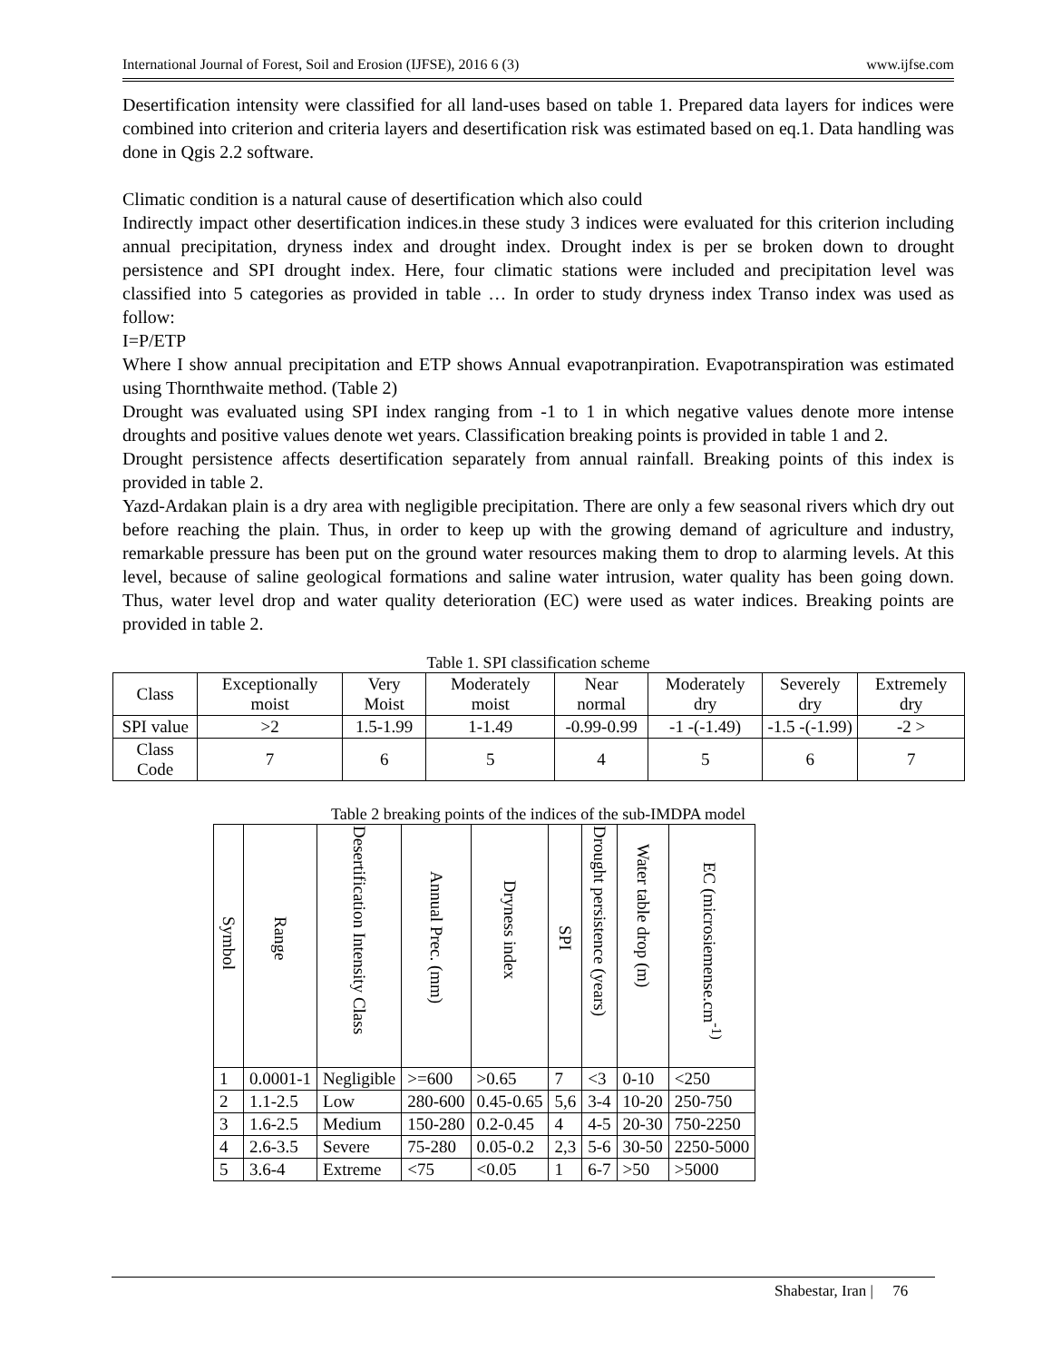International Journal of Forest, Soil and Erosion (IJFSE), 2016 6 (3) www.ijfse.com
Desertification intensity were classified for all land-uses based on table 1. Prepared data layers for indices were combined into criterion and criteria layers and desertification risk was estimated based on eq.1. Data handling was done in Qgis 2.2 software.
Climatic condition is a natural cause of desertification which also could
Indirectly impact other desertification indices.in these study 3 indices were evaluated for this criterion including annual precipitation, dryness index and drought index. Drought index is per se broken down to drought persistence and SPI drought index. Here, four climatic stations were included and precipitation level was classified into 5 categories as provided in table … In order to study dryness index Transo index was used as follow:
I=P/ETP
Where I show annual precipitation and ETP shows Annual evapotranpiration. Evapotranspiration was estimated using Thornthwaite method. (Table 2)
Drought was evaluated using SPI index ranging from -1 to 1 in which negative values denote more intense droughts and positive values denote wet years. Classification breaking points is provided in table 1 and 2.
Drought persistence affects desertification separately from annual rainfall. Breaking points of this index is provided in table 2.
Yazd-Ardakan plain is a dry area with negligible precipitation. There are only a few seasonal rivers which dry out before reaching the plain. Thus, in order to keep up with the growing demand of agriculture and industry, remarkable pressure has been put on the ground water resources making them to drop to alarming levels. At this level, because of saline geological formations and saline water intrusion, water quality has been going down. Thus, water level drop and water quality deterioration (EC) were used as water indices. Breaking points are provided in table 2.
Table 1. SPI classification scheme
| Class | Exceptionally moist | Very Moist | Moderately moist | Near normal | Moderately dry | Severely dry | Extremely dry |
| --- | --- | --- | --- | --- | --- | --- | --- |
| SPI value | >2 | 1.5-1.99 | 1-1.49 | -0.99-0.99 | -1 -(-1.49) | -1.5 -(-1.99) | -2 > |
| Class Code | 7 | 6 | 5 | 4 | 5 | 6 | 7 |
Table 2 breaking points of the indices of the sub-IMDPA model
| Symbol | Range | Desertification Intensity Class | Annual Prec. (mm) | Dryness index | SPI | Drought persistence (years) | Water table drop (m) | EC (microsiemense.cm<sup>-1)</sup> |
| --- | --- | --- | --- | --- | --- | --- | --- | --- |
| 1 | 0.0001-1 | Negligible | >=600 | >0.65 | 7 | <3 | 0-10 | <250 |
| 2 | 1.1-2.5 | Low | 280-600 | 0.45-0.65 | 5,6 | 3-4 | 10-20 | 250-750 |
| 3 | 1.6-2.5 | Medium | 150-280 | 0.2-0.45 | 4 | 4-5 | 20-30 | 750-2250 |
| 4 | 2.6-3.5 | Severe | 75-280 | 0.05-0.2 | 2,3 | 5-6 | 30-50 | 2250-5000 |
| 5 | 3.6-4 | Extreme | <75 | <0.05 | 1 | 6-7 | >50 | >5000 |
Shabestar, Iran | 76